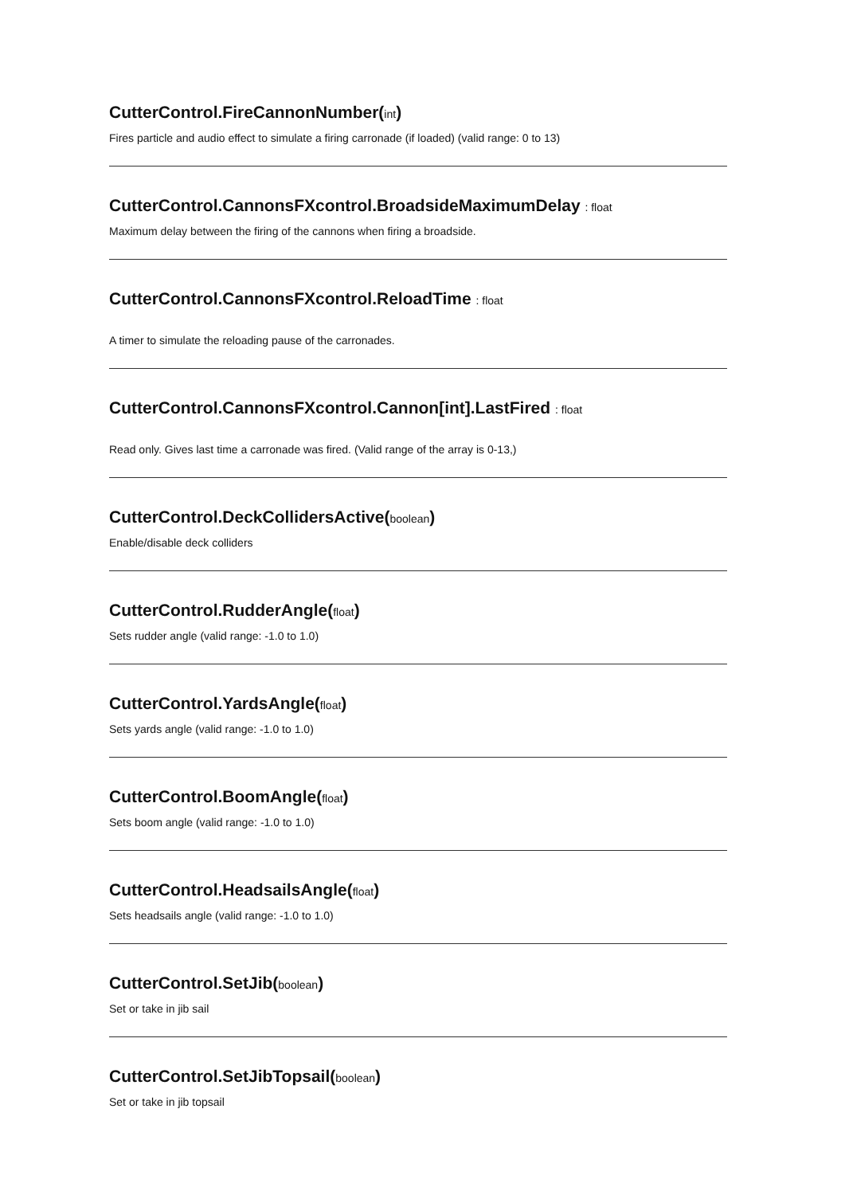CutterControl.FireCannonNumber(int)
Fires particle and audio effect to simulate a firing carronade (if loaded) (valid range: 0 to 13)
CutterControl.CannonsFXcontrol.BroadsideMaximumDelay : float
Maximum delay between the firing of the cannons when firing a broadside.
CutterControl.CannonsFXcontrol.ReloadTime : float
A timer to simulate the reloading pause of the carronades.
CutterControl.CannonsFXcontrol.Cannon[int].LastFired : float
Read only. Gives last time a carronade was fired. (Valid range of the array is 0-13,)
CutterControl.DeckCollidersActive(boolean)
Enable/disable deck colliders
CutterControl.RudderAngle(float)
Sets rudder angle (valid range: -1.0 to 1.0)
CutterControl.YardsAngle(float)
Sets yards angle (valid range: -1.0 to 1.0)
CutterControl.BoomAngle(float)
Sets boom angle (valid range: -1.0 to 1.0)
CutterControl.HeadsailsAngle(float)
Sets headsails angle (valid range: -1.0 to 1.0)
CutterControl.SetJib(boolean)
Set or take in jib sail
CutterControl.SetJibTopsail(boolean)
Set or take in jib topsail